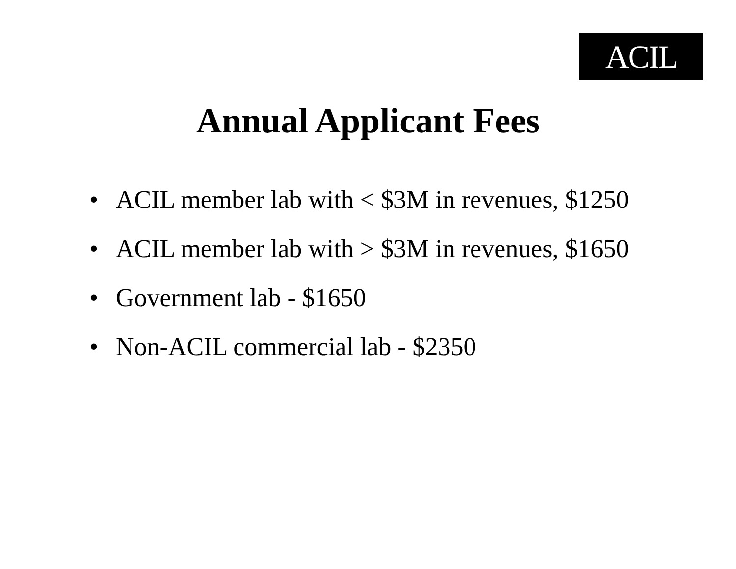ACIL
Annual Applicant Fees
• ACIL member lab with < $3M in revenues, $1250
• ACIL member lab with > $3M in revenues, $1650
• Government lab - $1650
• Non-ACIL commercial lab - $2350